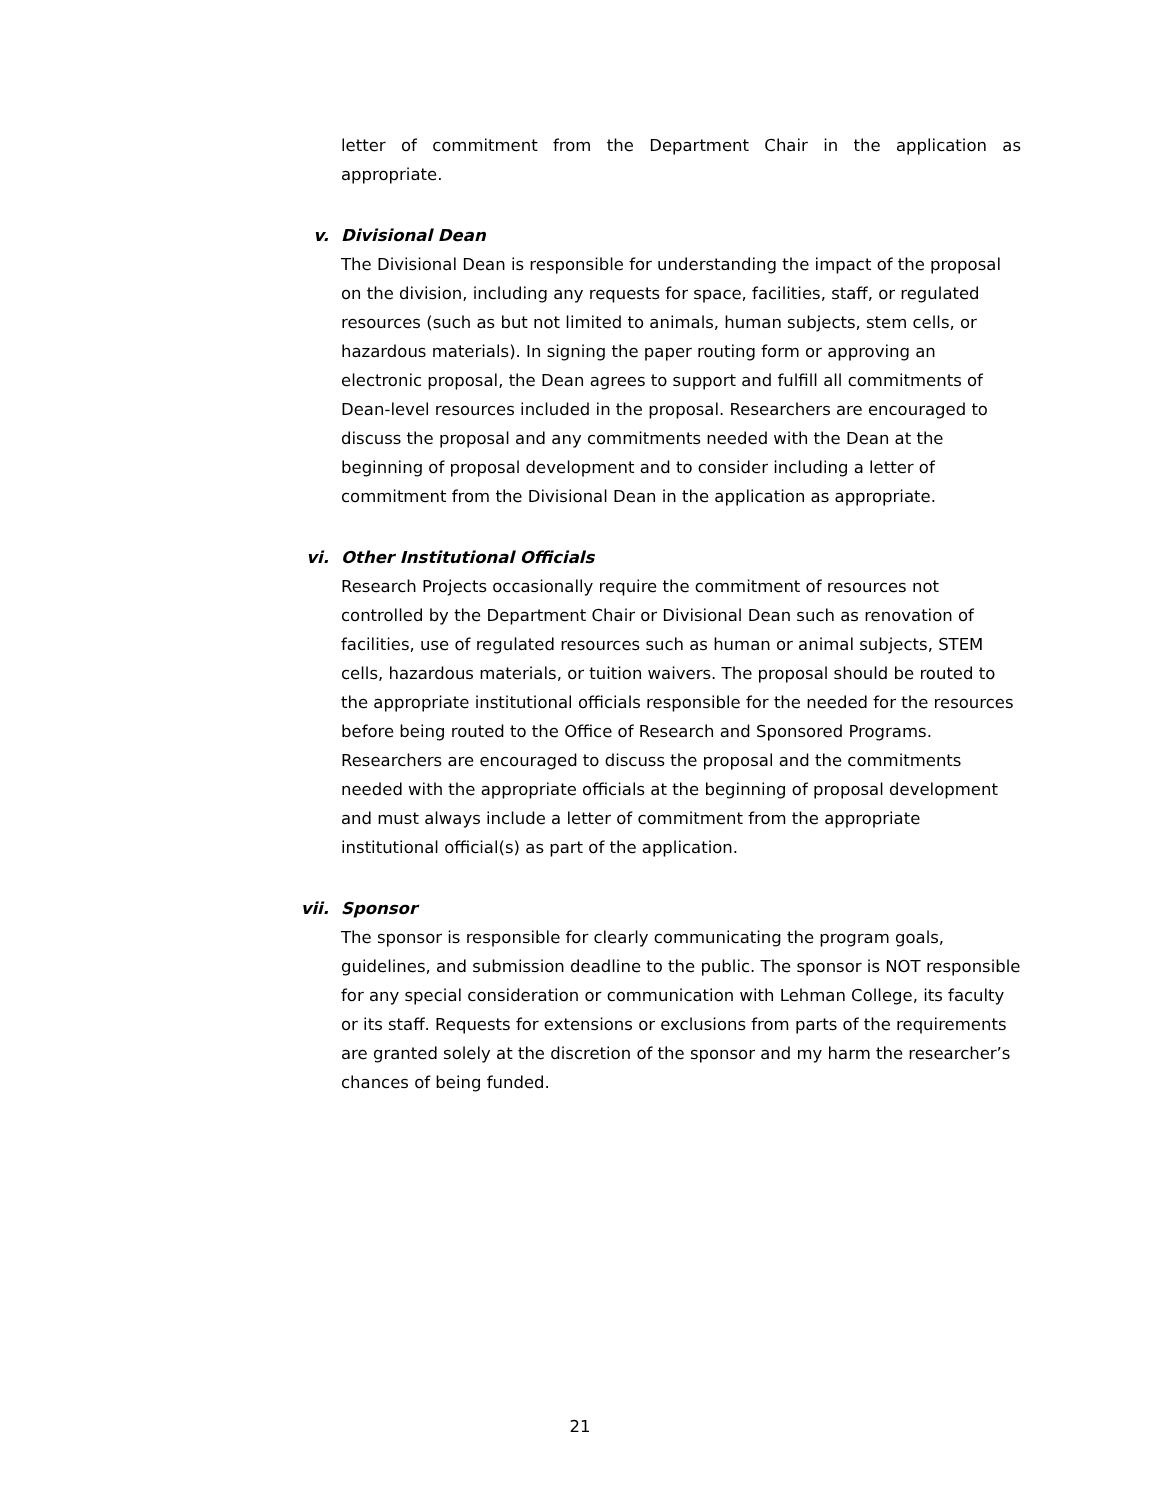letter of commitment from the Department Chair in the application as appropriate.
v. Divisional Dean
The Divisional Dean is responsible for understanding the impact of the proposal on the division, including any requests for space, facilities, staff, or regulated resources (such as but not limited to animals, human subjects, stem cells, or hazardous materials). In signing the paper routing form or approving an electronic proposal, the Dean agrees to support and fulfill all commitments of Dean-level resources included in the proposal. Researchers are encouraged to discuss the proposal and any commitments needed with the Dean at the beginning of proposal development and to consider including a letter of commitment from the Divisional Dean in the application as appropriate.
vi. Other Institutional Officials
Research Projects occasionally require the commitment of resources not controlled by the Department Chair or Divisional Dean such as renovation of facilities, use of regulated resources such as human or animal subjects, STEM cells, hazardous materials, or tuition waivers. The proposal should be routed to the appropriate institutional officials responsible for the needed for the resources before being routed to the Office of Research and Sponsored Programs. Researchers are encouraged to discuss the proposal and the commitments needed with the appropriate officials at the beginning of proposal development and must always include a letter of commitment from the appropriate institutional official(s) as part of the application.
vii. Sponsor
The sponsor is responsible for clearly communicating the program goals, guidelines, and submission deadline to the public. The sponsor is NOT responsible for any special consideration or communication with Lehman College, its faculty or its staff. Requests for extensions or exclusions from parts of the requirements are granted solely at the discretion of the sponsor and my harm the researcher’s chances of being funded.
21